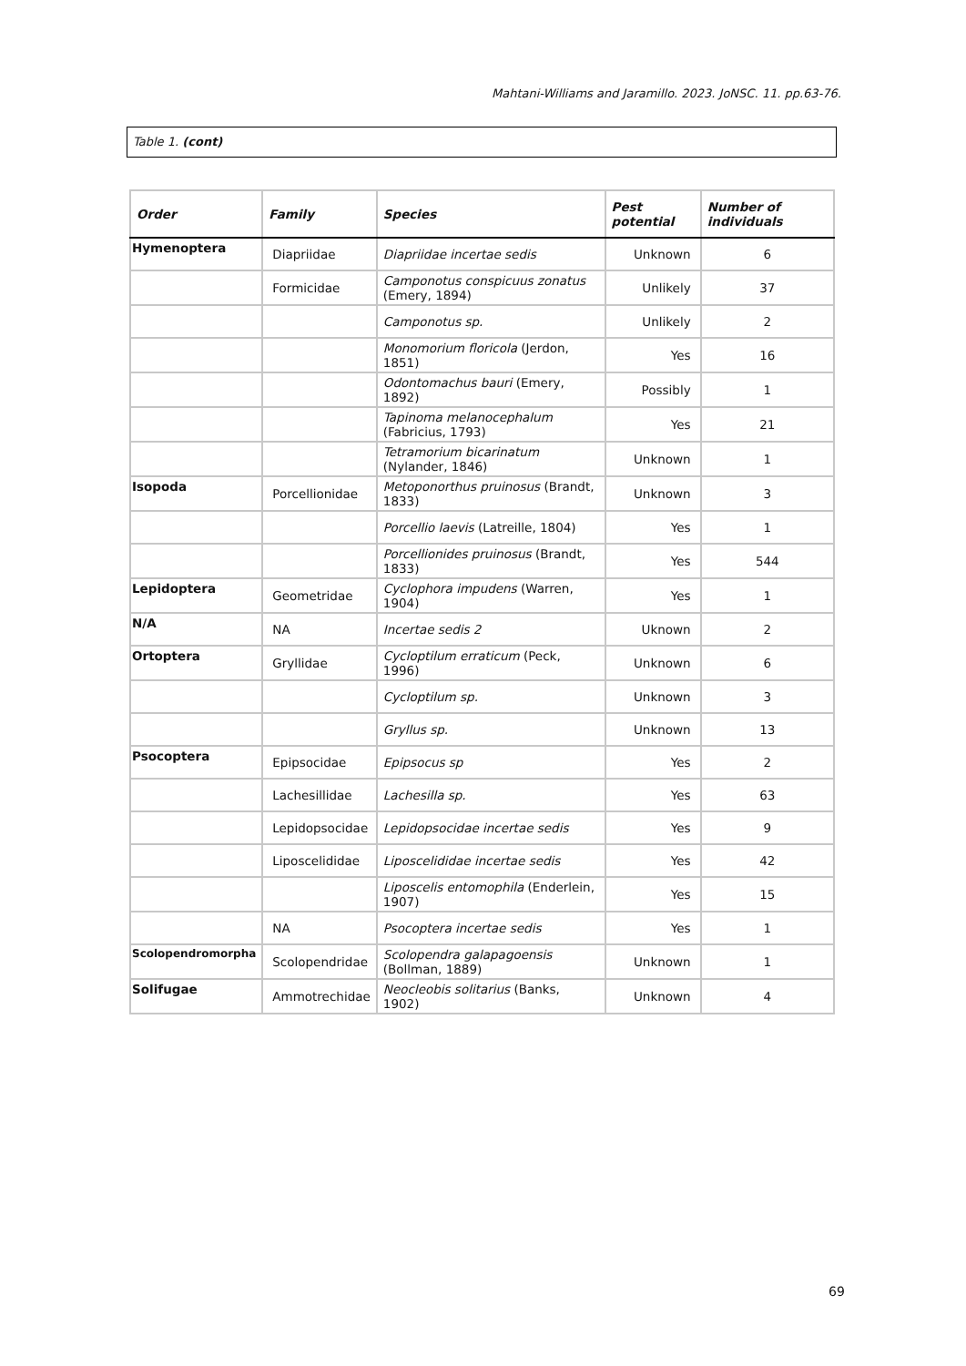Mahtani-Williams and Jaramillo. 2023. JoNSC. 11. pp.63-76.
Table 1. (cont)
| Order | Family | Species | Pest potential | Number of individuals |
| --- | --- | --- | --- | --- |
| Hymenoptera | Diapriidae | Diapriidae incertae sedis | Unknown | 6 |
| | Formicidae | Camponotus conspicuus zonatus (Emery, 1894) | Unlikely | 37 |
| | | Camponotus sp. | Unlikely | 2 |
| | | Monomorium floricola (Jerdon, 1851) | Yes | 16 |
| | | Odontomachus bauri (Emery, 1892) | Possibly | 1 |
| | | Tapinoma melanocephalum (Fabricius, 1793) | Yes | 21 |
| | | Tetramorium bicarinatum (Nylander, 1846) | Unknown | 1 |
| Isopoda | Porcellionidae | Metoponorthus pruinosus (Brandt, 1833) | Unknown | 3 |
| | | Porcellio laevis (Latreille, 1804) | Yes | 1 |
| | | Porcellionides pruinosus (Brandt, 1833) | Yes | 544 |
| Lepidoptera | Geometridae | Cyclophora impudens (Warren, 1904) | Yes | 1 |
| N/A | NA | Incertae sedis 2 | Uknown | 2 |
| Ortoptera | Gryllidae | Cycloptilum erraticum (Peck, 1996) | Unknown | 6 |
| | | Cycloptilum sp. | Unknown | 3 |
| | | Gryllus sp. | Unknown | 13 |
| Psocoptera | Epipsocidae | Epipsocus sp | Yes | 2 |
| | Lachesillidae | Lachesilla sp. | Yes | 63 |
| | Lepidopsocidae | Lepidopsocidae incertae sedis | Yes | 9 |
| | Liposcelididae | Liposcelididae incertae sedis | Yes | 42 |
| | | Liposcelis entomophila (Enderlein, 1907) | Yes | 15 |
| | NA | Psocoptera incertae sedis | Yes | 1 |
| Scolopendromorpha | Scolopendridae | Scolopendra galapagoensis (Bollman, 1889) | Unknown | 1 |
| Solifugae | Ammotrechidae | Neocleobis solitarius (Banks, 1902) | Unknown | 4 |
69